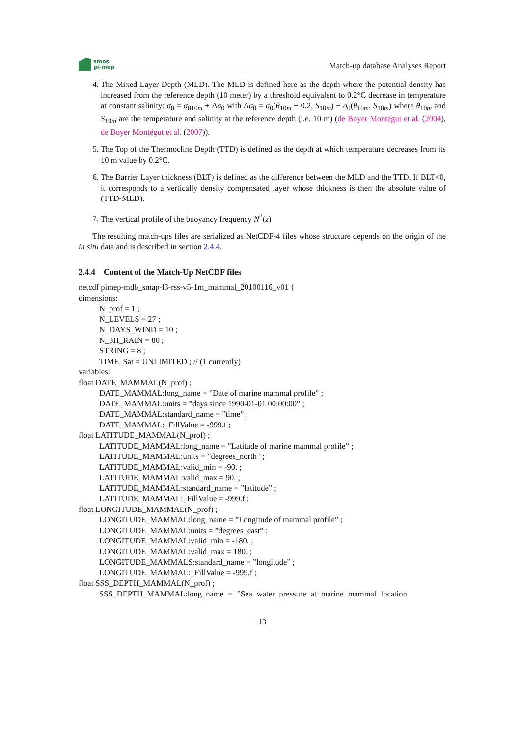smos
pi-mep
Match-up database Analyses Report
4. The Mixed Layer Depth (MLD). The MLD is defined here as the depth where the potential density has increased from the reference depth (10 meter) by a threshold equivalent to 0.2°C decrease in temperature at constant salinity: σ<sub>0</sub> = σ<sub>010m</sub> + Δσ<sub>0</sub> with Δσ<sub>0</sub> = σ<sub>0</sub>(θ<sub>10m</sub> − 0.2, S<sub>10m</sub>) − σ<sub>0</sub>(θ<sub>10m</sub>, S<sub>10m</sub>) where θ<sub>10m</sub> and S<sub>10m</sub> are the temperature and salinity at the reference depth (i.e. 10 m) (de Boyer Montégut et al. (2004), de Boyer Montégut et al. (2007)).
5. The Top of the Thermocline Depth (TTD) is defined as the depth at which temperature decreases from its 10 m value by 0.2°C.
6. The Barrier Layer thickness (BLT) is defined as the difference between the MLD and the TTD. If BLT<0, it corresponds to a vertically density compensated layer whose thickness is then the absolute value of (TTD-MLD).
7. The vertical profile of the buoyancy frequency N<sup>2</sup>(z)
The resulting match-ups files are serialized as NetCDF-4 files whose structure depends on the origin of the in situ data and is described in section 2.4.4.
2.4.4 Content of the Match-Up NetCDF files
netcdf pimep-mdb_smap-l3-rss-v5-1m_mammal_20100116_v01 {
dimensions:
N_prof = 1 ;
N_LEVELS = 27 ;
N_DAYS_WIND = 10 ;
N_3H_RAIN = 80 ;
STRING = 8 ;
TIME_Sat = UNLIMITED ; // (1 currently)
variables:
float DATE_MAMMAL(N_prof) ;
DATE_MAMMAL:long_name = ”Date of marine mammal profile” ;
DATE_MAMMAL:units = ”days since 1990-01-01 00:00:00” ;
DATE_MAMMAL:standard_name = ”time” ;
DATE_MAMMAL:_FillValue = -999.f ;
float LATITUDE_MAMMAL(N_prof) ;
LATITUDE_MAMMAL:long_name = ”Latitude of marine mammal profile” ;
LATITUDE_MAMMAL:units = ”degrees_north” ;
LATITUDE_MAMMAL:valid_min = -90. ;
LATITUDE_MAMMAL:valid_max = 90. ;
LATITUDE_MAMMAL:standard_name = ”latitude” ;
LATITUDE_MAMMAL:_FillValue = -999.f ;
float LONGITUDE_MAMMAL(N_prof) ;
LONGITUDE_MAMMAL:long_name = ”Longitude of mammal profile” ;
LONGITUDE_MAMMAL:units = ”degrees_east” ;
LONGITUDE_MAMMAL:valid_min = -180. ;
LONGITUDE_MAMMAL:valid_max = 180. ;
LONGITUDE_MAMMALS:standard_name = ”longitude” ;
LONGITUDE_MAMMAL:_FillValue = -999.f ;
float SSS_DEPTH_MAMMAL(N_prof) ;
SSS_DEPTH_MAMMAL:long_name = ”Sea water pressure at marine mammal location
13